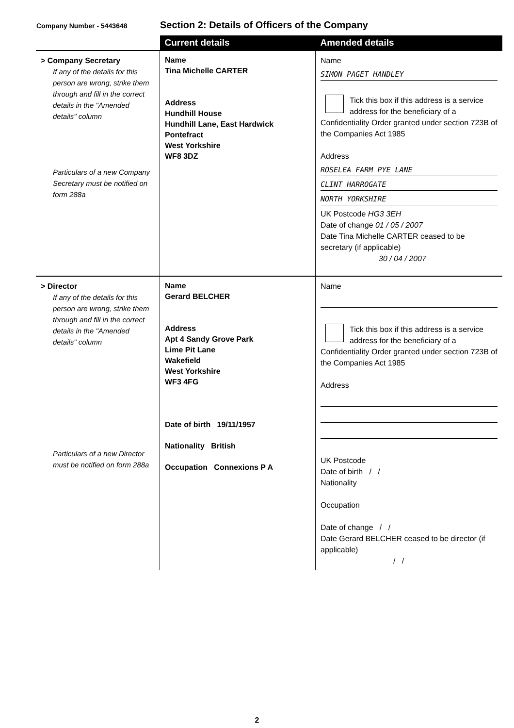Company Number - 5443648
Section 2: Details of Officers of the Company
| | Current details | Amended details |
| --- | --- | --- |
| > Company Secretary If any of the details for this person are wrong, strike them through and fill in the correct details in the "Amended details" column Particulars of a new Company Secretary must be notified on form 288a | Name Tina Michelle CARTER Address Hundhill House Hundhill Lane, East Hardwick Pontefract West Yorkshire WF8 3DZ | Name SIMON PAGET HANDLEY Tick this box if this address is a service address for the beneficiary of a Confidentiality Order granted under section 723B of the Companies Act 1985 Address ROSELEA FARM PYE LANE CLINT HARROGATE NORTH YORKSHIRE UK Postcode HG3 3EH Date of change 01 / 05 / 2007 Date Tina Michelle CARTER ceased to be secretary (if applicable) 30 / 04 / 2007 |
| > Director If any of the details for this person are wrong, strike them through and fill in the correct details in the "Amended details" column Particulars of a new Director must be notified on form 288a | Name Gerard BELCHER Address Apt 4 Sandy Grove Park Lime Pit Lane Wakefield West Yorkshire WF3 4FG Date of birth 19/11/1957 Nationality British Occupation Connexions P A | Name Tick this box if this address is a service address for the beneficiary of a Confidentiality Order granted under section 723B of the Companies Act 1985 Address UK Postcode Date of birth / / Nationality Occupation Date of change / / Date Gerard BELCHER ceased to be director (if applicable) / / |
2